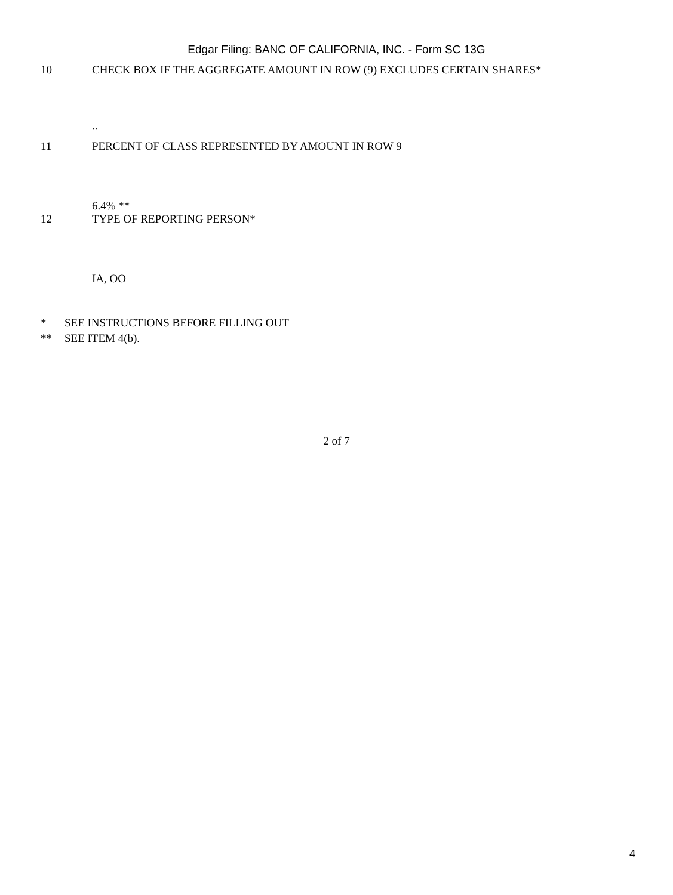Edgar Filing: BANC OF CALIFORNIA, INC. - Form SC 13G
10 CHECK BOX IF THE AGGREGATE AMOUNT IN ROW (9) EXCLUDES CERTAIN SHARES*
..
11 PERCENT OF CLASS REPRESENTED BY AMOUNT IN ROW 9
6.4% **
12 TYPE OF REPORTING PERSON*
IA, OO
* SEE INSTRUCTIONS BEFORE FILLING OUT
** SEE ITEM 4(b).
2 of 7
4